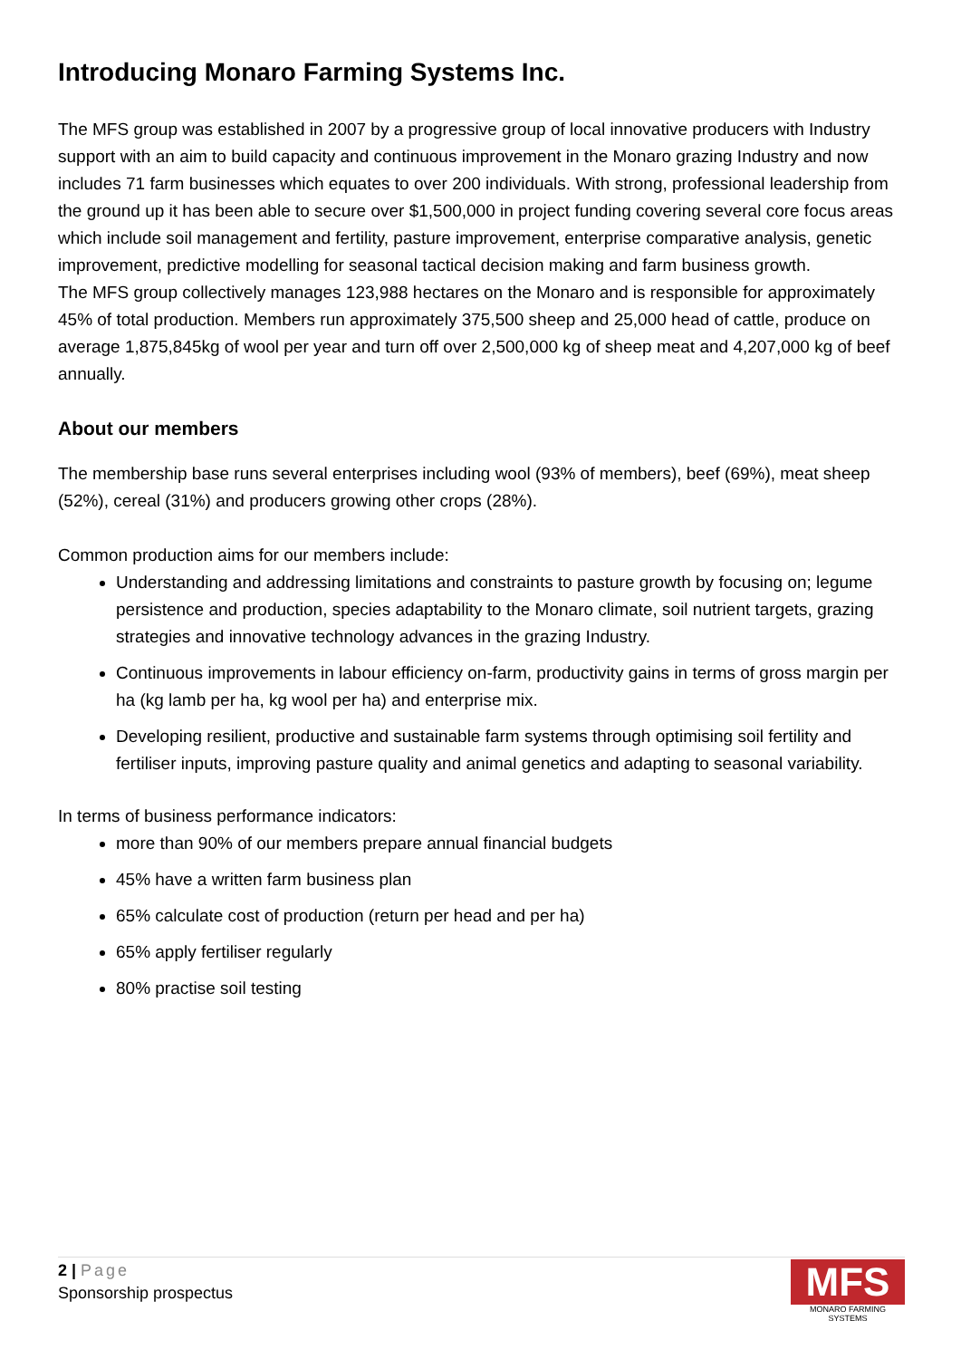Introducing Monaro Farming Systems Inc.
The MFS group was established in 2007 by a progressive group of local innovative producers with Industry support with an aim to build capacity and continuous improvement in the Monaro grazing Industry and now includes 71 farm businesses which equates to over 200 individuals. With strong, professional leadership from the ground up it has been able to secure over $1,500,000 in project funding covering several core focus areas which include soil management and fertility, pasture improvement, enterprise comparative analysis, genetic improvement, predictive modelling for seasonal tactical decision making and farm business growth.
The MFS group collectively manages 123,988 hectares on the Monaro and is responsible for approximately 45% of total production. Members run approximately 375,500 sheep and 25,000 head of cattle, produce on average 1,875,845kg of wool per year and turn off over 2,500,000 kg of sheep meat and 4,207,000 kg of beef annually.
About our members
The membership base runs several enterprises including wool (93% of members), beef (69%), meat sheep (52%), cereal (31%) and producers growing other crops (28%).
Common production aims for our members include:
Understanding and addressing limitations and constraints to pasture growth by focusing on; legume persistence and production, species adaptability to the Monaro climate, soil nutrient targets, grazing strategies and innovative technology advances in the grazing Industry.
Continuous improvements in labour efficiency on-farm, productivity gains in terms of gross margin per ha (kg lamb per ha, kg wool per ha) and enterprise mix.
Developing resilient, productive and sustainable farm systems through optimising soil fertility and fertiliser inputs, improving pasture quality and animal genetics and adapting to seasonal variability.
In terms of business performance indicators:
more than 90% of our members prepare annual financial budgets
45% have a written farm business plan
65% calculate cost of production (return per head and per ha)
65% apply fertiliser regularly
80% practise soil testing
2 | Page
Sponsorship prospectus
MFS
MONARO FARMING SYSTEMS